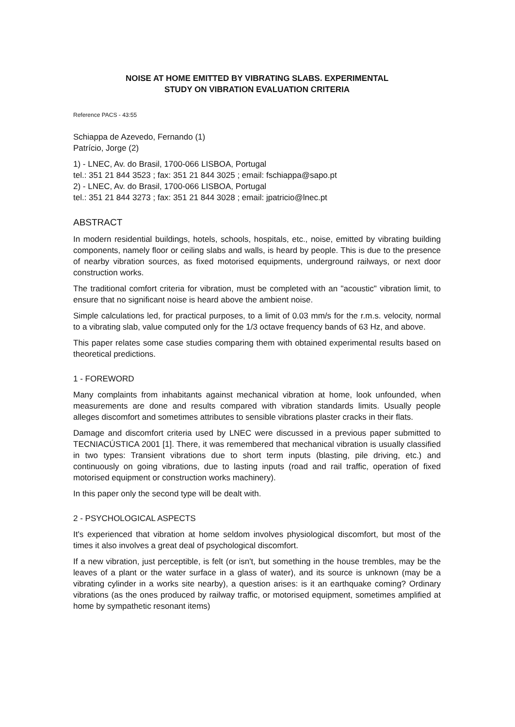NOISE AT HOME EMITTED BY VIBRATING SLABS. EXPERIMENTAL
STUDY ON VIBRATION EVALUATION CRITERIA
Reference PACS - 43:55
Schiappa de Azevedo, Fernando (1)
Patrício, Jorge (2)
1) - LNEC, Av. do Brasil, 1700-066 LISBOA, Portugal
tel.: 351 21 844 3523 ; fax: 351 21 844 3025 ; email: fschiappa@sapo.pt
2) - LNEC, Av. do Brasil, 1700-066 LISBOA, Portugal
tel.: 351 21 844 3273 ; fax: 351 21 844 3028 ; email: jpatricio@lnec.pt
ABSTRACT
In modern residential buildings, hotels, schools, hospitals, etc., noise, emitted by vibrating building components, namely floor or ceiling slabs and walls, is heard by people. This is due to the presence of nearby vibration sources, as fixed motorised equipments, underground railways, or next door construction works.
The traditional comfort criteria for vibration, must be completed with an "acoustic" vibration limit, to ensure that no significant noise is heard above the ambient noise.
Simple calculations led, for practical purposes, to a limit of 0.03 mm/s for the r.m.s. velocity, normal to a vibrating slab, value computed only for the 1/3 octave frequency bands of 63 Hz, and above.
This paper relates some case studies comparing them with obtained experimental results based on theoretical predictions.
1 - FOREWORD
Many complaints from inhabitants against mechanical vibration at home, look unfounded, when measurements are done and results compared with vibration standards limits. Usually people alleges discomfort and sometimes attributes to sensible vibrations plaster cracks in their flats.
Damage and discomfort criteria used by LNEC were discussed in a previous paper submitted to TECNIACÚSTICA 2001 [1]. There, it was remembered that mechanical vibration is usually classified in two types: Transient vibrations due to short term inputs (blasting, pile driving, etc.) and continuously on going vibrations, due to lasting inputs (road and rail traffic, operation of fixed motorised equipment or construction works machinery).
In this paper only the second type will be dealt with.
2 - PSYCHOLOGICAL ASPECTS
It's experienced that vibration at home seldom involves physiological discomfort, but most of the times it also involves a great deal of psychological discomfort.
If a new vibration, just perceptible, is felt (or isn't, but something in the house trembles, may be the leaves of a plant or the water surface in a glass of water), and its source is unknown (may be a vibrating cylinder in a works site nearby), a question arises: is it an earthquake coming? Ordinary vibrations (as the ones produced by railway traffic, or motorised equipment, sometimes amplified at home by sympathetic resonant items)